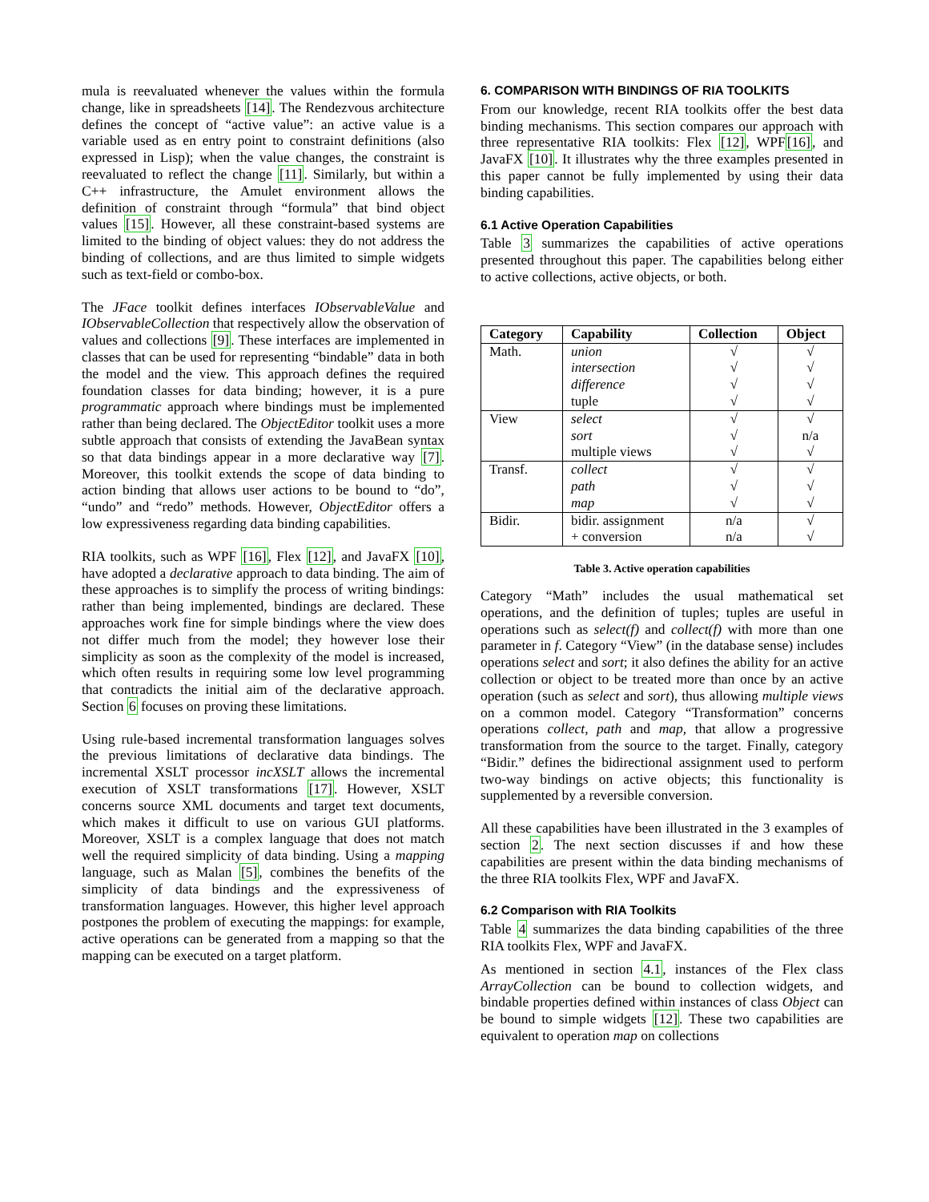mula is reevaluated whenever the values within the formula change, like in spreadsheets [14]. The Rendezvous architecture defines the concept of “active value”: an active value is a variable used as en entry point to constraint definitions (also expressed in Lisp); when the value changes, the constraint is reevaluated to reflect the change [11]. Similarly, but within a C++ infrastructure, the Amulet environment allows the definition of constraint through “formula” that bind object values [15]. However, all these constraint-based systems are limited to the binding of object values: they do not address the binding of collections, and are thus limited to simple widgets such as text-field or combo-box.
The JFace toolkit defines interfaces IObservableValue and IObservableCollection that respectively allow the observation of values and collections [9]. These interfaces are implemented in classes that can be used for representing “bindable” data in both the model and the view. This approach defines the required foundation classes for data binding; however, it is a pure programmatic approach where bindings must be implemented rather than being declared. The ObjectEditor toolkit uses a more subtle approach that consists of extending the JavaBean syntax so that data bindings appear in a more declarative way [7]. Moreover, this toolkit extends the scope of data binding to action binding that allows user actions to be bound to “do”, “undo” and “redo” methods. However, ObjectEditor offers a low expressiveness regarding data binding capabilities.
RIA toolkits, such as WPF [16], Flex [12], and JavaFX [10], have adopted a declarative approach to data binding. The aim of these approaches is to simplify the process of writing bindings: rather than being implemented, bindings are declared. These approaches work fine for simple bindings where the view does not differ much from the model; they however lose their simplicity as soon as the complexity of the model is increased, which often results in requiring some low level programming that contradicts the initial aim of the declarative approach. Section 6 focuses on proving these limitations.
Using rule-based incremental transformation languages solves the previous limitations of declarative data bindings. The incremental XSLT processor incXSLT allows the incremental execution of XSLT transformations [17]. However, XSLT concerns source XML documents and target text documents, which makes it difficult to use on various GUI platforms. Moreover, XSLT is a complex language that does not match well the required simplicity of data binding. Using a mapping language, such as Malan [5], combines the benefits of the simplicity of data bindings and the expressiveness of transformation languages. However, this higher level approach postpones the problem of executing the mappings: for example, active operations can be generated from a mapping so that the mapping can be executed on a target platform.
6. COMPARISON WITH BINDINGS OF RIA TOOLKITS
From our knowledge, recent RIA toolkits offer the best data binding mechanisms. This section compares our approach with three representative RIA toolkits: Flex [12], WPF[16], and JavaFX [10]. It illustrates why the three examples presented in this paper cannot be fully implemented by using their data binding capabilities.
6.1 Active Operation Capabilities
Table 3 summarizes the capabilities of active operations presented throughout this paper. The capabilities belong either to active collections, active objects, or both.
| Category | Capability | Collection | Object |
| --- | --- | --- | --- |
| Math. | union | √ | √ |
| | intersection | √ | √ |
| | difference | √ | √ |
| | tuple | √ | √ |
| View | select | √ | √ |
| | sort | √ | n/a |
| | multiple views | √ | √ |
| Transf. | collect | √ | √ |
| | path | √ | √ |
| | map | √ | √ |
| Bidir. | bidir. assignment | n/a | √ |
| | + conversion | n/a | √ |
Table 3. Active operation capabilities
Category “Math” includes the usual mathematical set operations, and the definition of tuples; tuples are useful in operations such as select(f) and collect(f) with more than one parameter in f. Category “View” (in the database sense) includes operations select and sort; it also defines the ability for an active collection or object to be treated more than once by an active operation (such as select and sort), thus allowing multiple views on a common model. Category “Transformation” concerns operations collect, path and map, that allow a progressive transformation from the source to the target. Finally, category “Bidir.” defines the bidirectional assignment used to perform two-way bindings on active objects; this functionality is supplemented by a reversible conversion.
All these capabilities have been illustrated in the 3 examples of section 2. The next section discusses if and how these capabilities are present within the data binding mechanisms of the three RIA toolkits Flex, WPF and JavaFX.
6.2 Comparison with RIA Toolkits
Table 4 summarizes the data binding capabilities of the three RIA toolkits Flex, WPF and JavaFX.
As mentioned in section 4.1, instances of the Flex class ArrayCollection can be bound to collection widgets, and bindable properties defined within instances of class Object can be bound to simple widgets [12]. These two capabilities are equivalent to operation map on collections